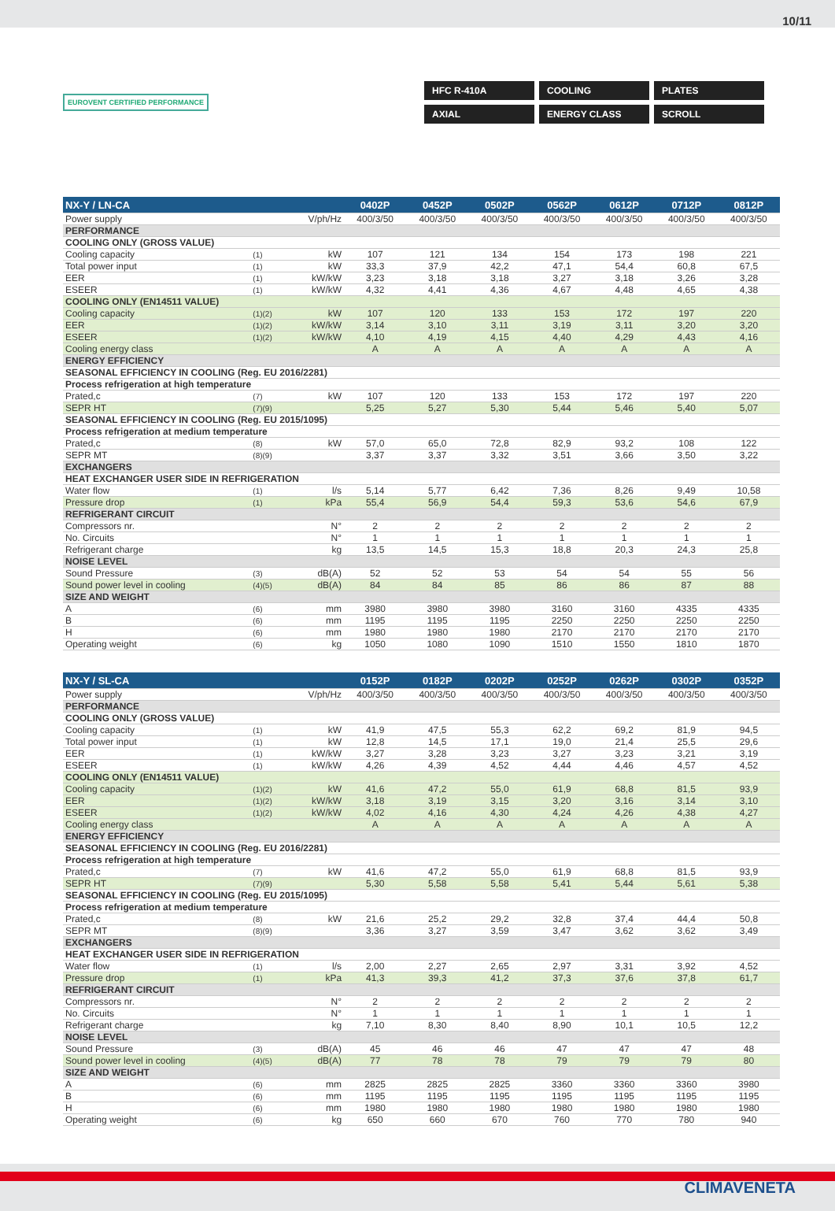10/11
EUROVENT CERTIFIED PERFORMANCE
HFC R-410A
COOLING
PLATES
AXIAL
ENERGY CLASS
SCROLL
| NX-Y / LN-CA | | | 0402P | 0452P | 0502P | 0562P | 0612P | 0712P | 0812P |
| --- | --- | --- | --- | --- | --- | --- | --- | --- | --- |
| Power supply | | V/ph/Hz | 400/3/50 | 400/3/50 | 400/3/50 | 400/3/50 | 400/3/50 | 400/3/50 | 400/3/50 |
| PERFORMANCE | | | | | | | | | |
| COOLING ONLY (GROSS VALUE) | | | | | | | | | |
| Cooling capacity | (1) | kW | 107 | 121 | 134 | 154 | 173 | 198 | 221 |
| Total power input | (1) | kW | 33,3 | 37,9 | 42,2 | 47,1 | 54,4 | 60,8 | 67,5 |
| EER | (1) | kW/kW | 3,23 | 3,18 | 3,18 | 3,27 | 3,18 | 3,26 | 3,28 |
| ESEER | (1) | kW/kW | 4,32 | 4,41 | 4,36 | 4,67 | 4,48 | 4,65 | 4,38 |
| COOLING ONLY (EN14511 VALUE) | | | | | | | | | |
| Cooling capacity | (1)(2) | kW | 107 | 120 | 133 | 153 | 172 | 197 | 220 |
| EER | (1)(2) | kW/kW | 3,14 | 3,10 | 3,11 | 3,19 | 3,11 | 3,20 | 3,20 |
| ESEER | (1)(2) | kW/kW | 4,10 | 4,19 | 4,15 | 4,40 | 4,29 | 4,43 | 4,16 |
| Cooling energy class | | | A | A | A | A | A | A | A |
| ENERGY EFFICIENCY | | | | | | | | | |
| SEASONAL EFFICIENCY IN COOLING (Reg. EU 2016/2281) | | | | | | | | | |
| Process refrigeration at high temperature | | | | | | | | | |
| Prated,c | (7) | kW | 107 | 120 | 133 | 153 | 172 | 197 | 220 |
| SEPR HT | (7)(9) | | 5,25 | 5,27 | 5,30 | 5,44 | 5,46 | 5,40 | 5,07 |
| SEASONAL EFFICIENCY IN COOLING (Reg. EU 2015/1095) | | | | | | | | | |
| Process refrigeration at medium temperature | | | | | | | | | |
| Prated,c | (8) | kW | 57,0 | 65,0 | 72,8 | 82,9 | 93,2 | 108 | 122 |
| SEPR MT | (8)(9) | | 3,37 | 3,37 | 3,32 | 3,51 | 3,66 | 3,50 | 3,22 |
| EXCHANGERS | | | | | | | | | |
| HEAT EXCHANGER USER SIDE IN REFRIGERATION | | | | | | | | | |
| Water flow | (1) | l/s | 5,14 | 5,77 | 6,42 | 7,36 | 8,26 | 9,49 | 10,58 |
| Pressure drop | (1) | kPa | 55,4 | 56,9 | 54,4 | 59,3 | 53,6 | 54,6 | 67,9 |
| REFRIGERANT CIRCUIT | | | | | | | | | |
| Compressors nr. | | N° | 2 | 2 | 2 | 2 | 2 | 2 | 2 |
| No. Circuits | | N° | 1 | 1 | 1 | 1 | 1 | 1 | 1 |
| Refrigerant charge | | kg | 13,5 | 14,5 | 15,3 | 18,8 | 20,3 | 24,3 | 25,8 |
| NOISE LEVEL | | | | | | | | | |
| Sound Pressure | (3) | dB(A) | 52 | 52 | 53 | 54 | 54 | 55 | 56 |
| Sound power level in cooling | (4)(5) | dB(A) | 84 | 84 | 85 | 86 | 86 | 87 | 88 |
| SIZE AND WEIGHT | | | | | | | | | |
| A | (6) | mm | 3980 | 3980 | 3980 | 3160 | 3160 | 4335 | 4335 |
| B | (6) | mm | 1195 | 1195 | 1195 | 2250 | 2250 | 2250 | 2250 |
| H | (6) | mm | 1980 | 1980 | 1980 | 2170 | 2170 | 2170 | 2170 |
| Operating weight | (6) | kg | 1050 | 1080 | 1090 | 1510 | 1550 | 1810 | 1870 |
| NX-Y / SL-CA | | | 0152P | 0182P | 0202P | 0252P | 0262P | 0302P | 0352P |
| --- | --- | --- | --- | --- | --- | --- | --- | --- | --- |
| Power supply | | V/ph/Hz | 400/3/50 | 400/3/50 | 400/3/50 | 400/3/50 | 400/3/50 | 400/3/50 | 400/3/50 |
| PERFORMANCE | | | | | | | | | |
| COOLING ONLY (GROSS VALUE) | | | | | | | | | |
| Cooling capacity | (1) | kW | 41,9 | 47,5 | 55,3 | 62,2 | 69,2 | 81,9 | 94,5 |
| Total power input | (1) | kW | 12,8 | 14,5 | 17,1 | 19,0 | 21,4 | 25,5 | 29,6 |
| EER | (1) | kW/kW | 3,27 | 3,28 | 3,23 | 3,27 | 3,23 | 3,21 | 3,19 |
| ESEER | (1) | kW/kW | 4,26 | 4,39 | 4,52 | 4,44 | 4,46 | 4,57 | 4,52 |
| COOLING ONLY (EN14511 VALUE) | | | | | | | | | |
| Cooling capacity | (1)(2) | kW | 41,6 | 47,2 | 55,0 | 61,9 | 68,8 | 81,5 | 93,9 |
| EER | (1)(2) | kW/kW | 3,18 | 3,19 | 3,15 | 3,20 | 3,16 | 3,14 | 3,10 |
| ESEER | (1)(2) | kW/kW | 4,02 | 4,16 | 4,30 | 4,24 | 4,26 | 4,38 | 4,27 |
| Cooling energy class | | | A | A | A | A | A | A | A |
| ENERGY EFFICIENCY | | | | | | | | | |
| SEASONAL EFFICIENCY IN COOLING (Reg. EU 2016/2281) | | | | | | | | | |
| Process refrigeration at high temperature | | | | | | | | | |
| Prated,c | (7) | kW | 41,6 | 47,2 | 55,0 | 61,9 | 68,8 | 81,5 | 93,9 |
| SEPR HT | (7)(9) | | 5,30 | 5,58 | 5,58 | 5,41 | 5,44 | 5,61 | 5,38 |
| SEASONAL EFFICIENCY IN COOLING (Reg. EU 2015/1095) | | | | | | | | | |
| Process refrigeration at medium temperature | | | | | | | | | |
| Prated,c | (8) | kW | 21,6 | 25,2 | 29,2 | 32,8 | 37,4 | 44,4 | 50,8 |
| SEPR MT | (8)(9) | | 3,36 | 3,27 | 3,59 | 3,47 | 3,62 | 3,62 | 3,49 |
| EXCHANGERS | | | | | | | | | |
| HEAT EXCHANGER USER SIDE IN REFRIGERATION | | | | | | | | | |
| Water flow | (1) | l/s | 2,00 | 2,27 | 2,65 | 2,97 | 3,31 | 3,92 | 4,52 |
| Pressure drop | (1) | kPa | 41,3 | 39,3 | 41,2 | 37,3 | 37,6 | 37,8 | 61,7 |
| REFRIGERANT CIRCUIT | | | | | | | | | |
| Compressors nr. | | N° | 2 | 2 | 2 | 2 | 2 | 2 | 2 |
| No. Circuits | | N° | 1 | 1 | 1 | 1 | 1 | 1 | 1 |
| Refrigerant charge | | kg | 7,10 | 8,30 | 8,40 | 8,90 | 10,1 | 10,5 | 12,2 |
| NOISE LEVEL | | | | | | | | | |
| Sound Pressure | (3) | dB(A) | 45 | 46 | 46 | 47 | 47 | 47 | 48 |
| Sound power level in cooling | (4)(5) | dB(A) | 77 | 78 | 78 | 79 | 79 | 79 | 80 |
| SIZE AND WEIGHT | | | | | | | | | |
| A | (6) | mm | 2825 | 2825 | 2825 | 3360 | 3360 | 3360 | 3980 |
| B | (6) | mm | 1195 | 1195 | 1195 | 1195 | 1195 | 1195 | 1195 |
| H | (6) | mm | 1980 | 1980 | 1980 | 1980 | 1980 | 1980 | 1980 |
| Operating weight | (6) | kg | 650 | 660 | 670 | 760 | 770 | 780 | 940 |
CLIMAVENETA